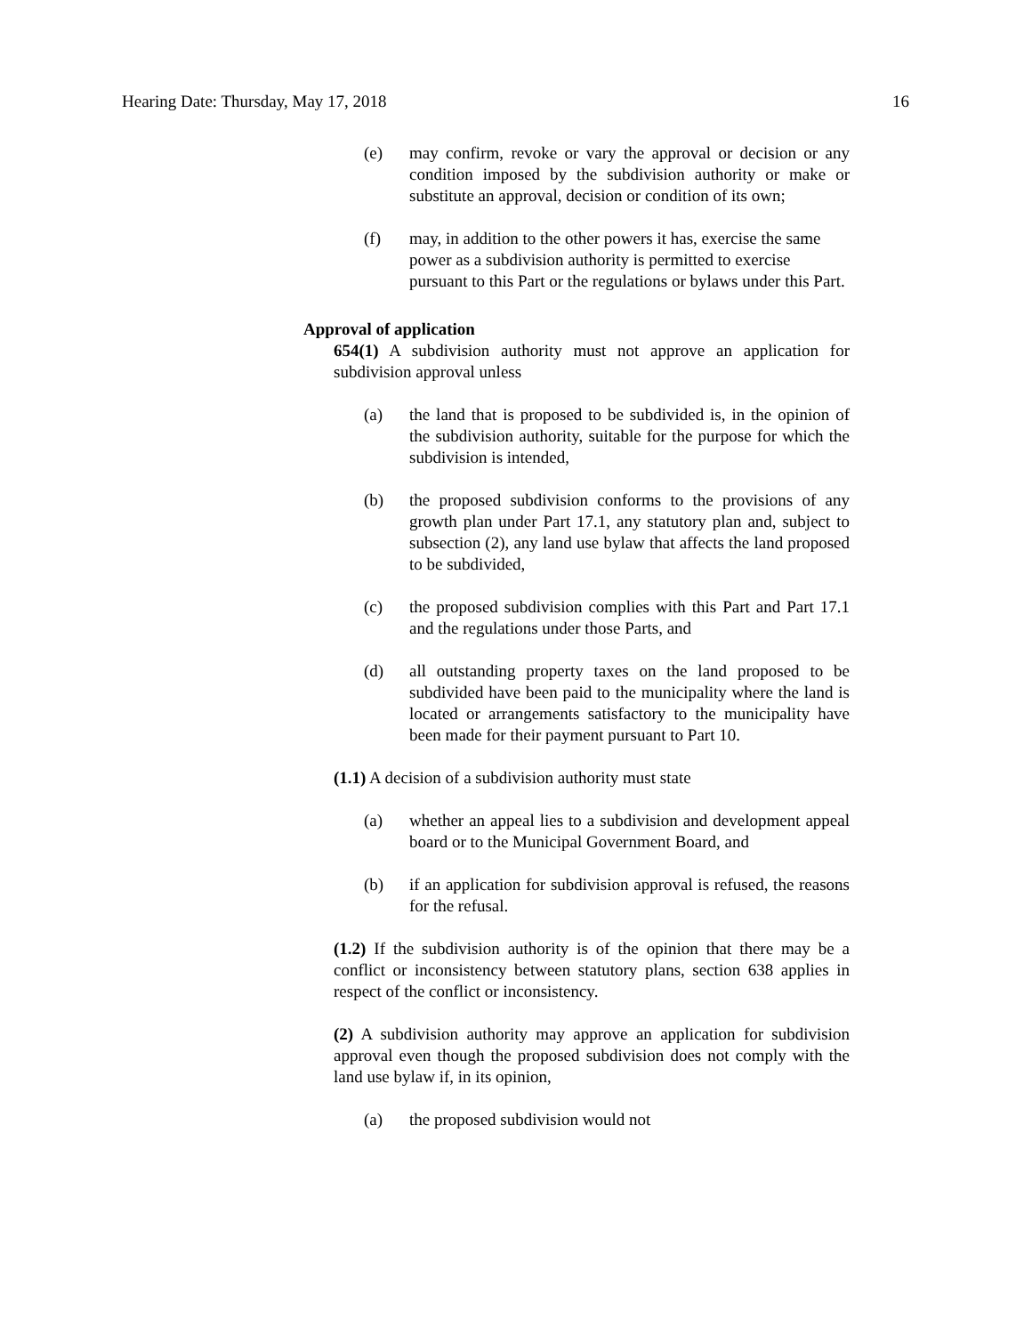Hearing Date: Thursday, May 17, 2018 16
(e) may confirm, revoke or vary the approval or decision or any condition imposed by the subdivision authority or make or substitute an approval, decision or condition of its own;
(f) may, in addition to the other powers it has, exercise the same power as a subdivision authority is permitted to exercise pursuant to this Part or the regulations or bylaws under this Part.
Approval of application
654(1) A subdivision authority must not approve an application for subdivision approval unless
(a) the land that is proposed to be subdivided is, in the opinion of the subdivision authority, suitable for the purpose for which the subdivision is intended,
(b) the proposed subdivision conforms to the provisions of any growth plan under Part 17.1, any statutory plan and, subject to subsection (2), any land use bylaw that affects the land proposed to be subdivided,
(c) the proposed subdivision complies with this Part and Part 17.1 and the regulations under those Parts, and
(d) all outstanding property taxes on the land proposed to be subdivided have been paid to the municipality where the land is located or arrangements satisfactory to the municipality have been made for their payment pursuant to Part 10.
(1.1) A decision of a subdivision authority must state
(a) whether an appeal lies to a subdivision and development appeal board or to the Municipal Government Board, and
(b) if an application for subdivision approval is refused, the reasons for the refusal.
(1.2) If the subdivision authority is of the opinion that there may be a conflict or inconsistency between statutory plans, section 638 applies in respect of the conflict or inconsistency.
(2) A subdivision authority may approve an application for subdivision approval even though the proposed subdivision does not comply with the land use bylaw if, in its opinion,
(a) the proposed subdivision would not